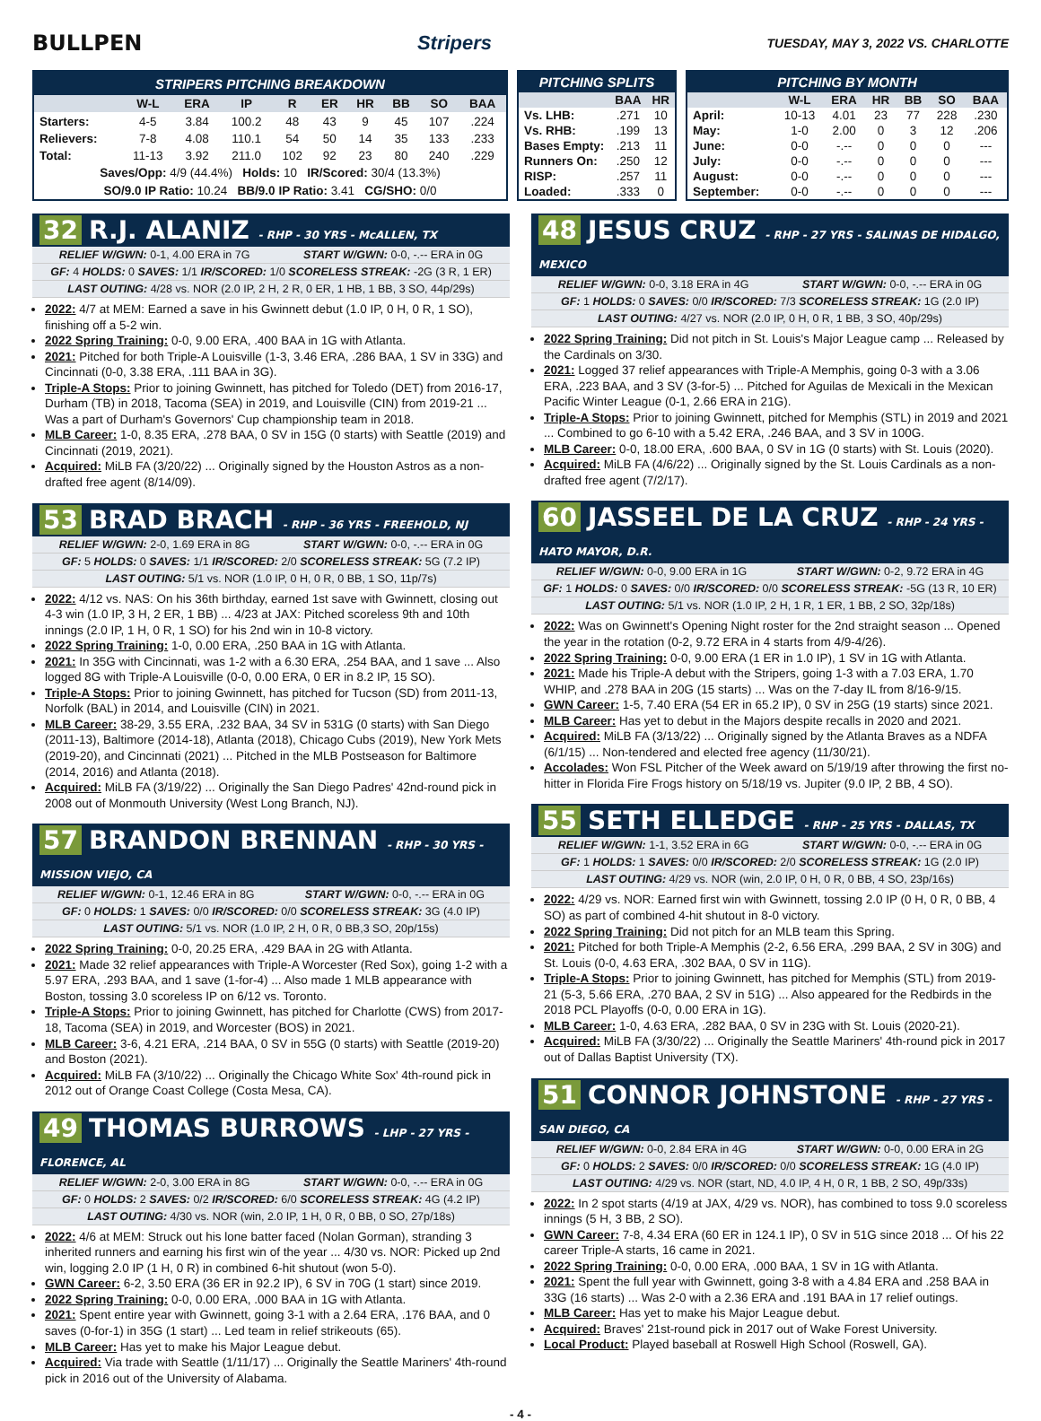BULLPEN Stripers TUESDAY, MAY 3, 2022 VS. CHARLOTTE
| STRIPERS PITCHING BREAKDOWN | | | | | | | | | |
| --- | --- | --- | --- | --- | --- | --- | --- | --- | --- |
| | W-L | ERA | IP | R | ER | HR | BB | SO | BAA |
| Starters: | 4-5 | 3.84 | 100.2 | 48 | 43 | 9 | 45 | 107 | .224 |
| Relievers: | 7-8 | 4.08 | 110.1 | 54 | 50 | 14 | 35 | 133 | .233 |
| Total: | 11-13 | 3.92 | 211.0 | 102 | 92 | 23 | 80 | 240 | .229 |
| Saves/Opp: 4/9 (44.4%) Holds: 10 IR/Scored: 30/4 (13.3%) | | | | | | | | | |
| SO/9.0 IP Ratio: 10.24 BB/9.0 IP Ratio: 3.41 CG/SHO: 0/0 | | | | | | | | | |
| PITCHING SPLITS | | |
| --- | --- | --- |
| | BAA | HR |
| Vs. LHB: | .271 | 10 |
| Vs. RHB: | .199 | 13 |
| Bases Empty: | .213 | 11 |
| Runners On: | .250 | 12 |
| RISP: | .257 | 11 |
| Loaded: | .333 | 0 |
| PITCHING BY MONTH | | | | | | |
| --- | --- | --- | --- | --- | --- | --- |
| | W-L | ERA | HR | BB | SO | BAA |
| April: | 10-13 | 4.01 | 23 | 77 | 228 | .230 |
| May: | 1-0 | 2.00 | 0 | 3 | 12 | .206 |
| June: | 0-0 | -.-- | 0 | 0 | 0 | --- |
| July: | 0-0 | -.-- | 0 | 0 | 0 | --- |
| August: | 0-0 | -.-- | 0 | 0 | 0 | --- |
| September: | 0-0 | -.-- | 0 | 0 | 0 | --- |
32 R.J. ALANIZ - RHP - 30 YRS - McALLEN, TX
RELIEF W/GWN: 0-1, 4.00 ERA in 7G START W/GWN: 0-0, -.-- ERA in 0G
GF: 4 HOLDS: 0 SAVES: 1/1 IR/SCORED: 1/0 SCORELESS STREAK: -2G (3 R, 1 ER)
LAST OUTING: 4/28 vs. NOR (2.0 IP, 2 H, 2 R, 0 ER, 1 HB, 1 BB, 3 SO, 44p/29s)
2022: 4/7 at MEM: Earned a save in his Gwinnett debut (1.0 IP, 0 H, 0 R, 1 SO), finishing off a 5-2 win.
2022 Spring Training: 0-0, 9.00 ERA, .400 BAA in 1G with Atlanta.
2021: Pitched for both Triple-A Louisville (1-3, 3.46 ERA, .286 BAA, 1 SV in 33G) and Cincinnati (0-0, 3.38 ERA, .111 BAA in 3G).
Triple-A Stops: Prior to joining Gwinnett, has pitched for Toledo (DET) from 2016-17, Durham (TB) in 2018, Tacoma (SEA) in 2019, and Louisville (CIN) from 2019-21 ... Was a part of Durham's Governors' Cup championship team in 2018.
MLB Career: 1-0, 8.35 ERA, .278 BAA, 0 SV in 15G (0 starts) with Seattle (2019) and Cincinnati (2019, 2021).
Acquired: MiLB FA (3/20/22) ... Originally signed by the Houston Astros as a non-drafted free agent (8/14/09).
53 BRAD BRACH - RHP - 36 YRS - FREEHOLD, NJ
RELIEF W/GWN: 2-0, 1.69 ERA in 8G START W/GWN: 0-0, -.-- ERA in 0G
GF: 5 HOLDS: 0 SAVES: 1/1 IR/SCORED: 2/0 SCORELESS STREAK: 5G (7.2 IP)
LAST OUTING: 5/1 vs. NOR (1.0 IP, 0 H, 0 R, 0 BB, 1 SO, 11p/7s)
2022: 4/12 vs. NAS: On his 36th birthday, earned 1st save with Gwinnett, closing out 4-3 win (1.0 IP, 3 H, 2 ER, 1 BB) ... 4/23 at JAX: Pitched scoreless 9th and 10th innings (2.0 IP, 1 H, 0 R, 1 SO) for his 2nd win in 10-8 victory.
2022 Spring Training: 1-0, 0.00 ERA, .250 BAA in 1G with Atlanta.
2021: In 35G with Cincinnati, was 1-2 with a 6.30 ERA, .254 BAA, and 1 save ... Also logged 8G with Triple-A Louisville (0-0, 0.00 ERA, 0 ER in 8.2 IP, 15 SO).
Triple-A Stops: Prior to joining Gwinnett, has pitched for Tucson (SD) from 2011-13, Norfolk (BAL) in 2014, and Louisville (CIN) in 2021.
MLB Career: 38-29, 3.55 ERA, .232 BAA, 34 SV in 531G (0 starts) with San Diego (2011-13), Baltimore (2014-18), Atlanta (2018), Chicago Cubs (2019), New York Mets (2019-20), and Cincinnati (2021) ... Pitched in the MLB Postseason for Baltimore (2014, 2016) and Atlanta (2018).
Acquired: MiLB FA (3/19/22) ... Originally the San Diego Padres' 42nd-round pick in 2008 out of Monmouth University (West Long Branch, NJ).
57 BRANDON BRENNAN - RHP - 30 YRS - MISSION VIEJO, CA
RELIEF W/GWN: 0-1, 12.46 ERA in 8G START W/GWN: 0-0, -.-- ERA in 0G
GF: 0 HOLDS: 1 SAVES: 0/0 IR/SCORED: 0/0 SCORELESS STREAK: 3G (4.0 IP)
LAST OUTING: 5/1 vs. NOR (1.0 IP, 2 H, 0 R, 0 BB,3 SO, 20p/15s)
2022 Spring Training: 0-0, 20.25 ERA, .429 BAA in 2G with Atlanta.
2021: Made 32 relief appearances with Triple-A Worcester (Red Sox), going 1-2 with a 5.97 ERA, .293 BAA, and 1 save (1-for-4) ... Also made 1 MLB appearance with Boston, tossing 3.0 scoreless IP on 6/12 vs. Toronto.
Triple-A Stops: Prior to joining Gwinnett, has pitched for Charlotte (CWS) from 2017-18, Tacoma (SEA) in 2019, and Worcester (BOS) in 2021.
MLB Career: 3-6, 4.21 ERA, .214 BAA, 0 SV in 55G (0 starts) with Seattle (2019-20) and Boston (2021).
Acquired: MiLB FA (3/10/22) ... Originally the Chicago White Sox' 4th-round pick in 2012 out of Orange Coast College (Costa Mesa, CA).
49 THOMAS BURROWS - LHP - 27 YRS - FLORENCE, AL
RELIEF W/GWN: 2-0, 3.00 ERA in 8G START W/GWN: 0-0, -.-- ERA in 0G
GF: 0 HOLDS: 2 SAVES: 0/2 IR/SCORED: 6/0 SCORELESS STREAK: 4G (4.2 IP)
LAST OUTING: 4/30 vs. NOR (win, 2.0 IP, 1 H, 0 R, 0 BB, 0 SO, 27p/18s)
2022: 4/6 at MEM: Struck out his lone batter faced (Nolan Gorman), stranding 3 inherited runners and earning his first win of the year ... 4/30 vs. NOR: Picked up 2nd win, logging 2.0 IP (1 H, 0 R) in combined 6-hit shutout (won 5-0).
GWN Career: 6-2, 3.50 ERA (36 ER in 92.2 IP), 6 SV in 70G (1 start) since 2019.
2022 Spring Training: 0-0, 0.00 ERA, .000 BAA in 1G with Atlanta.
2021: Spent entire year with Gwinnett, going 3-1 with a 2.64 ERA, .176 BAA, and 0 saves (0-for-1) in 35G (1 start) ... Led team in relief strikeouts (65).
MLB Career: Has yet to make his Major League debut.
Acquired: Via trade with Seattle (1/11/17) ... Originally the Seattle Mariners' 4th-round pick in 2016 out of the University of Alabama.
48 JESUS CRUZ - RHP - 27 YRS - SALINAS DE HIDALGO, MEXICO
RELIEF W/GWN: 0-0, 3.18 ERA in 4G START W/GWN: 0-0, -.-- ERA in 0G
GF: 1 HOLDS: 0 SAVES: 0/0 IR/SCORED: 7/3 SCORELESS STREAK: 1G (2.0 IP)
LAST OUTING: 4/27 vs. NOR (2.0 IP, 0 H, 0 R, 1 BB, 3 SO, 40p/29s)
2022 Spring Training: Did not pitch in St. Louis's Major League camp ... Released by the Cardinals on 3/30.
2021: Logged 37 relief appearances with Triple-A Memphis, going 0-3 with a 3.06 ERA, .223 BAA, and 3 SV (3-for-5) ... Pitched for Aguilas de Mexicali in the Mexican Pacific Winter League (0-1, 2.66 ERA in 21G).
Triple-A Stops: Prior to joining Gwinnett, pitched for Memphis (STL) in 2019 and 2021 ... Combined to go 6-10 with a 5.42 ERA, .246 BAA, and 3 SV in 100G.
MLB Career: 0-0, 18.00 ERA, .600 BAA, 0 SV in 1G (0 starts) with St. Louis (2020).
Acquired: MiLB FA (4/6/22) ... Originally signed by the St. Louis Cardinals as a non-drafted free agent (7/2/17).
60 JASSEEL DE LA CRUZ - RHP - 24 YRS - HATO MAYOR, D.R.
RELIEF W/GWN: 0-0, 9.00 ERA in 1G START W/GWN: 0-2, 9.72 ERA in 4G
GF: 1 HOLDS: 0 SAVES: 0/0 IR/SCORED: 0/0 SCORELESS STREAK: -5G (13 R, 10 ER)
LAST OUTING: 5/1 vs. NOR (1.0 IP, 2 H, 1 R, 1 ER, 1 BB, 2 SO, 32p/18s)
2022: Was on Gwinnett's Opening Night roster for the 2nd straight season ... Opened the year in the rotation (0-2, 9.72 ERA in 4 starts from 4/9-4/26).
2022 Spring Training: 0-0, 9.00 ERA (1 ER in 1.0 IP), 1 SV in 1G with Atlanta.
2021: Made his Triple-A debut with the Stripers, going 1-3 with a 7.03 ERA, 1.70 WHIP, and .278 BAA in 20G (15 starts) ... Was on the 7-day IL from 8/16-9/15.
GWN Career: 1-5, 7.40 ERA (54 ER in 65.2 IP), 0 SV in 25G (19 starts) since 2021.
MLB Career: Has yet to debut in the Majors despite recalls in 2020 and 2021.
Acquired: MiLB FA (3/13/22) ... Originally signed by the Atlanta Braves as a NDFA (6/1/15) ... Non-tendered and elected free agency (11/30/21).
Accolades: Won FSL Pitcher of the Week award on 5/19/19 after throwing the first no-hitter in Florida Fire Frogs history on 5/18/19 vs. Jupiter (9.0 IP, 2 BB, 4 SO).
55 SETH ELLEDGE - RHP - 25 YRS - DALLAS, TX
RELIEF W/GWN: 1-1, 3.52 ERA in 6G START W/GWN: 0-0, -.-- ERA in 0G
GF: 1 HOLDS: 1 SAVES: 0/0 IR/SCORED: 2/0 SCORELESS STREAK: 1G (2.0 IP)
LAST OUTING: 4/29 vs. NOR (win, 2.0 IP, 0 H, 0 R, 0 BB, 4 SO, 23p/16s)
2022: 4/29 vs. NOR: Earned first win with Gwinnett, tossing 2.0 IP (0 H, 0 R, 0 BB, 4 SO) as part of combined 4-hit shutout in 8-0 victory.
2022 Spring Training: Did not pitch for an MLB team this Spring.
2021: Pitched for both Triple-A Memphis (2-2, 6.56 ERA, .299 BAA, 2 SV in 30G) and St. Louis (0-0, 4.63 ERA, .302 BAA, 0 SV in 11G).
Triple-A Stops: Prior to joining Gwinnett, has pitched for Memphis (STL) from 2019-21 (5-3, 5.66 ERA, .270 BAA, 2 SV in 51G) ... Also appeared for the Redbirds in the 2018 PCL Playoffs (0-0, 0.00 ERA in 1G).
MLB Career: 1-0, 4.63 ERA, .282 BAA, 0 SV in 23G with St. Louis (2020-21).
Acquired: MiLB FA (3/30/22) ... Originally the Seattle Mariners' 4th-round pick in 2017 out of Dallas Baptist University (TX).
51 CONNOR JOHNSTONE - RHP - 27 YRS - SAN DIEGO, CA
RELIEF W/GWN: 0-0, 2.84 ERA in 4G START W/GWN: 0-0, 0.00 ERA in 2G
GF: 0 HOLDS: 2 SAVES: 0/0 IR/SCORED: 0/0 SCORELESS STREAK: 1G (4.0 IP)
LAST OUTING: 4/29 vs. NOR (start, ND, 4.0 IP, 4 H, 0 R, 1 BB, 2 SO, 49p/33s)
2022: In 2 spot starts (4/19 at JAX, 4/29 vs. NOR), has combined to toss 9.0 scoreless innings (5 H, 3 BB, 2 SO).
GWN Career: 7-8, 4.34 ERA (60 ER in 124.1 IP), 0 SV in 51G since 2018 ... Of his 22 career Triple-A starts, 16 came in 2021.
2022 Spring Training: 0-0, 0.00 ERA, .000 BAA, 1 SV in 1G with Atlanta.
2021: Spent the full year with Gwinnett, going 3-8 with a 4.84 ERA and .258 BAA in 33G (16 starts) ... Was 2-0 with a 2.36 ERA and .191 BAA in 17 relief outings.
MLB Career: Has yet to make his Major League debut.
Acquired: Braves' 21st-round pick in 2017 out of Wake Forest University.
Local Product: Played baseball at Roswell High School (Roswell, GA).
- 4 -